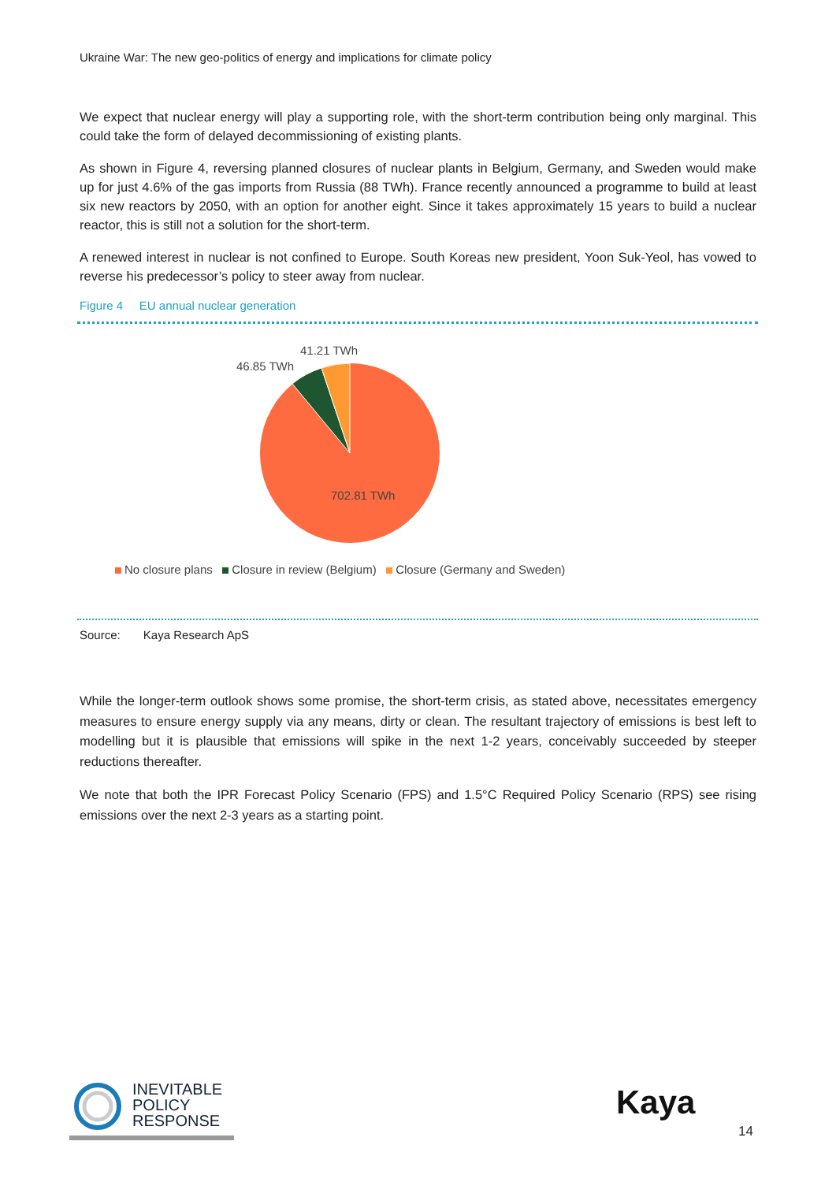Ukraine War: The new geo-politics of energy and implications for climate policy
We expect that nuclear energy will play a supporting role, with the short-term contribution being only marginal. This could take the form of delayed decommissioning of existing plants.
As shown in Figure 4, reversing planned closures of nuclear plants in Belgium, Germany, and Sweden would make up for just 4.6% of the gas imports from Russia (88 TWh). France recently announced a programme to build at least six new reactors by 2050, with an option for another eight. Since it takes approximately 15 years to build a nuclear reactor, this is still not a solution for the short-term.
A renewed interest in nuclear is not confined to Europe. South Koreas new president, Yoon Suk-Yeol, has vowed to reverse his predecessor’s policy to steer away from nuclear.
Figure 4 EU annual nuclear generation
41.21 TWh
46.85 TWh
702.81 TWh
No closure plans Closure in review (Belgium) Closure (Germany and Sweden)
Source: Kaya Research ApS
While the longer-term outlook shows some promise, the short-term crisis, as stated above, necessitates emergency measures to ensure energy supply via any means, dirty or clean. The resultant trajectory of emissions is best left to modelling but it is plausible that emissions will spike in the next 1-2 years, conceivably succeeded by steeper reductions thereafter.
We note that both the IPR Forecast Policy Scenario (FPS) and 1.5°C Required Policy Scenario (RPS) see rising emissions over the next 2-3 years as a starting point.
INEVITABLE
POLICY
RESPONSE
Kaya
14